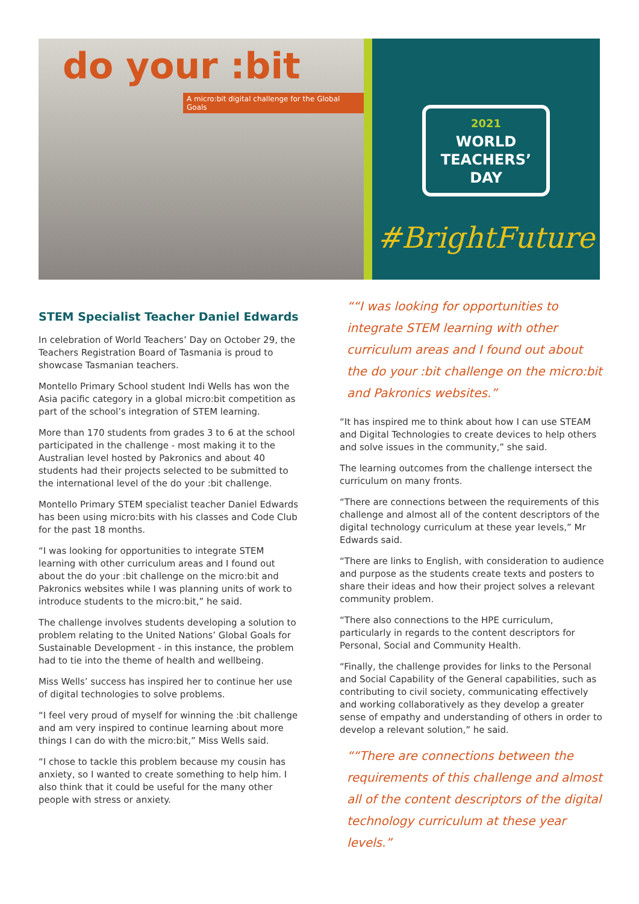do your :bit
A micro:bit digital challenge for the Global Goals
2021
WORLD
TEACHERS’
DAY
#BrightFuture
STEM Specialist Teacher Daniel Edwards
In celebration of World Teachers’ Day on October 29, the Teachers Registration Board of Tasmania is proud to showcase Tasmanian teachers.
Montello Primary School student Indi Wells has won the Asia pacific category in a global micro:bit competition as part of the school’s integration of STEM learning.
More than 170 students from grades 3 to 6 at the school participated in the challenge - most making it to the Australian level hosted by Pakronics and about 40 students had their projects selected to be submitted to the international level of the do your :bit challenge.
Montello Primary STEM specialist teacher Daniel Edwards has been using micro:bits with his classes and Code Club for the past 18 months.
“I was looking for opportunities to integrate STEM learning with other curriculum areas and I found out about the do your :bit challenge on the micro:bit and Pakronics websites while I was planning units of work to introduce students to the micro:bit,” he said.
The challenge involves students developing a solution to problem relating to the United Nations’ Global Goals for Sustainable Development - in this instance, the problem had to tie into the theme of health and wellbeing.
Miss Wells’ success has inspired her to continue her use of digital technologies to solve problems.
“I feel very proud of myself for winning the :bit challenge and am very inspired to continue learning about more things I can do with the micro:bit,” Miss Wells said.
“I chose to tackle this problem because my cousin has anxiety, so I wanted to create something to help him. I also think that it could be useful for the many other people with stress or anxiety.
““I was looking for opportunities to integrate STEM learning with other curriculum areas and I found out about the do your :bit challenge on the micro:bit and Pakronics websites.”
“It has inspired me to think about how I can use STEAM and Digital Technologies to create devices to help others and solve issues in the community,” she said.
The learning outcomes from the challenge intersect the curriculum on many fronts.
“There are connections between the requirements of this challenge and almost all of the content descriptors of the digital technology curriculum at these year levels,” Mr Edwards said.
“There are links to English, with consideration to audience and purpose as the students create texts and posters to share their ideas and how their project solves a relevant community problem.
“There also connections to the HPE curriculum, particularly in regards to the content descriptors for Personal, Social and Community Health.
“Finally, the challenge provides for links to the Personal and Social Capability of the General capabilities, such as contributing to civil society, communicating effectively and working collaboratively as they develop a greater sense of empathy and understanding of others in order to develop a relevant solution,” he said.
““There are connections between the requirements of this challenge and almost all of the content descriptors of the digital technology curriculum at these year levels.”